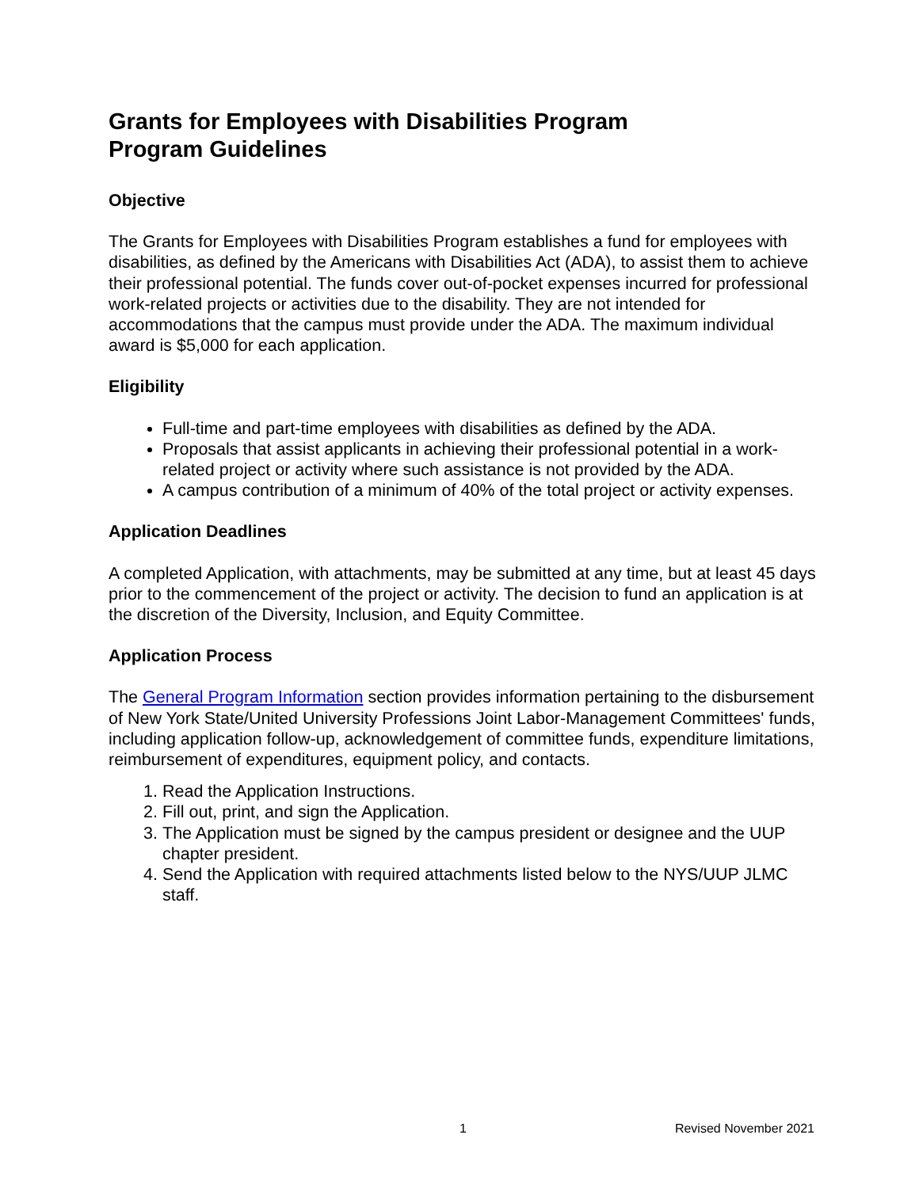Grants for Employees with Disabilities Program
Program Guidelines
Objective
The Grants for Employees with Disabilities Program establishes a fund for employees with disabilities, as defined by the Americans with Disabilities Act (ADA), to assist them to achieve their professional potential. The funds cover out-of-pocket expenses incurred for professional work-related projects or activities due to the disability. They are not intended for accommodations that the campus must provide under the ADA. The maximum individual award is $5,000 for each application.
Eligibility
Full-time and part-time employees with disabilities as defined by the ADA.
Proposals that assist applicants in achieving their professional potential in a work-related project or activity where such assistance is not provided by the ADA.
A campus contribution of a minimum of 40% of the total project or activity expenses.
Application Deadlines
A completed Application, with attachments, may be submitted at any time, but at least 45 days prior to the commencement of the project or activity. The decision to fund an application is at the discretion of the Diversity, Inclusion, and Equity Committee.
Application Process
The General Program Information section provides information pertaining to the disbursement of New York State/United University Professions Joint Labor-Management Committees' funds, including application follow-up, acknowledgement of committee funds, expenditure limitations, reimbursement of expenditures, equipment policy, and contacts.
1. Read the Application Instructions.
2. Fill out, print, and sign the Application.
3. The Application must be signed by the campus president or designee and the UUP chapter president.
4. Send the Application with required attachments listed below to the NYS/UUP JLMC staff.
1 Revised November 2021